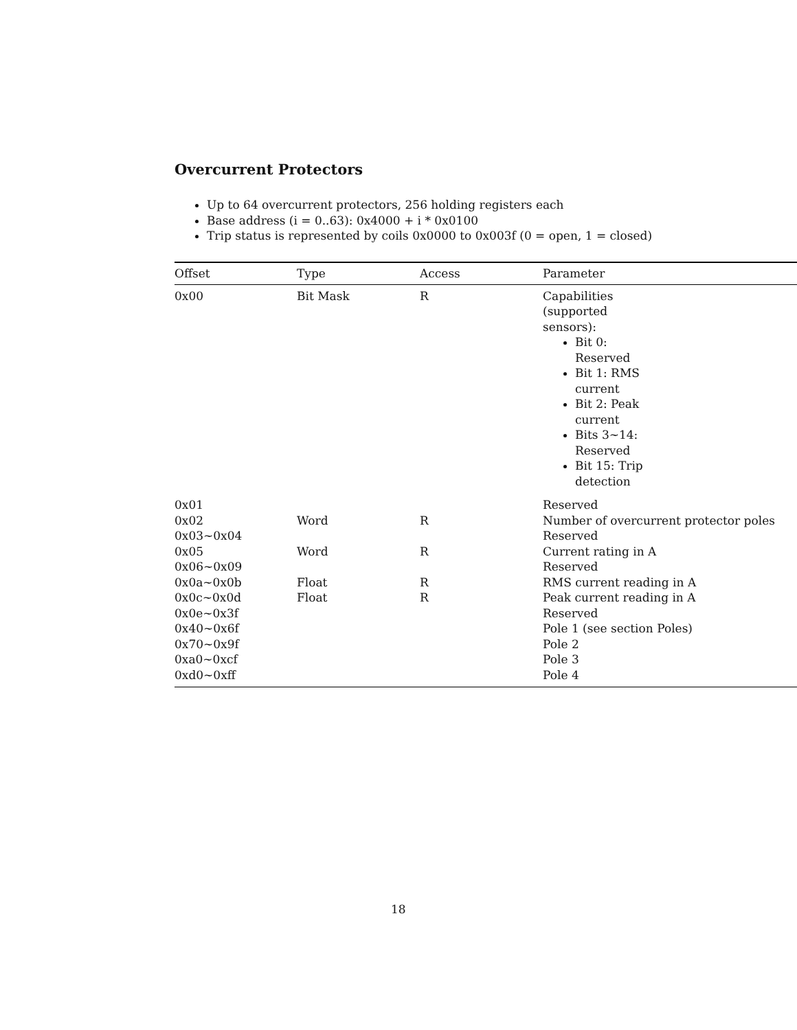Overcurrent Protectors
Up to 64 overcurrent protectors, 256 holding registers each
Base address (i = 0..63): 0x4000 + i * 0x0100
Trip status is represented by coils 0x0000 to 0x003f (0 = open, 1 = closed)
| Offset | Type | Access | Parameter |
| --- | --- | --- | --- |
| 0x00 | Bit Mask | R | Capabilities (supported sensors): Bit 0: Reserved Bit 1: RMS current Bit 2: Peak current Bits 3~14: Reserved Bit 15: Trip detection |
| 0x01 | | | Reserved |
| 0x02 | Word | R | Number of overcurrent protector poles |
| 0x03~0x04 | | | Reserved |
| 0x05 | Word | R | Current rating in A |
| 0x06~0x09 | | | Reserved |
| 0x0a~0x0b | Float | R | RMS current reading in A |
| 0x0c~0x0d | Float | R | Peak current reading in A |
| 0x0e~0x3f | | | Reserved |
| 0x40~0x6f | | | Pole 1 (see section Poles) |
| 0x70~0x9f | | | Pole 2 |
| 0xa0~0xcf | | | Pole 3 |
| 0xd0~0xff | | | Pole 4 |
18